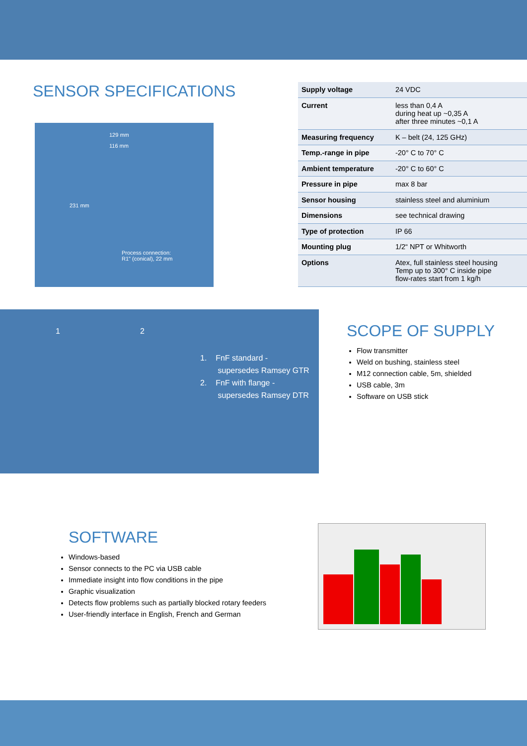SENSOR SPECIFICATIONS
129 mm
116 mm
231 mm
Process connection:
R1" (conical), 22 mm
| Supply voltage | 24 VDC |
| Current | less than 0,4 A during heat up ~0,35 A after three minutes ~0,1 A |
| Measuring frequency | K – belt (24, 125 GHz) |
| Temp.-range in pipe | -20° C to 70° C |
| Ambient temperature | -20° C to 60° C |
| Pressure in pipe | max 8 bar |
| Sensor housing | stainless steel and aluminium |
| Dimensions | see technical drawing |
| Type of protection | IP 66 |
| Mounting plug | 1/2“ NPT or Whitworth |
| Options | Atex, full stainless steel housing Temp up to 300° C inside pipe flow-rates start from 1 kg/h |
1 2
1. FnF standard -
supersedes Ramsey GTR
2. FnF with flange -
supersedes Ramsey DTR
SCOPE OF SUPPLY
Flow transmitter
Weld on bushing, stainless steel
M12 connection cable, 5m, shielded
USB cable, 3m
Software on USB stick
SOFTWARE
Windows-based
Sensor connects to the PC via USB cable
Immediate insight into flow conditions in the pipe
Graphic visualization
Detects flow problems such as partially blocked rotary feeders
User-friendly interface in English, French and German